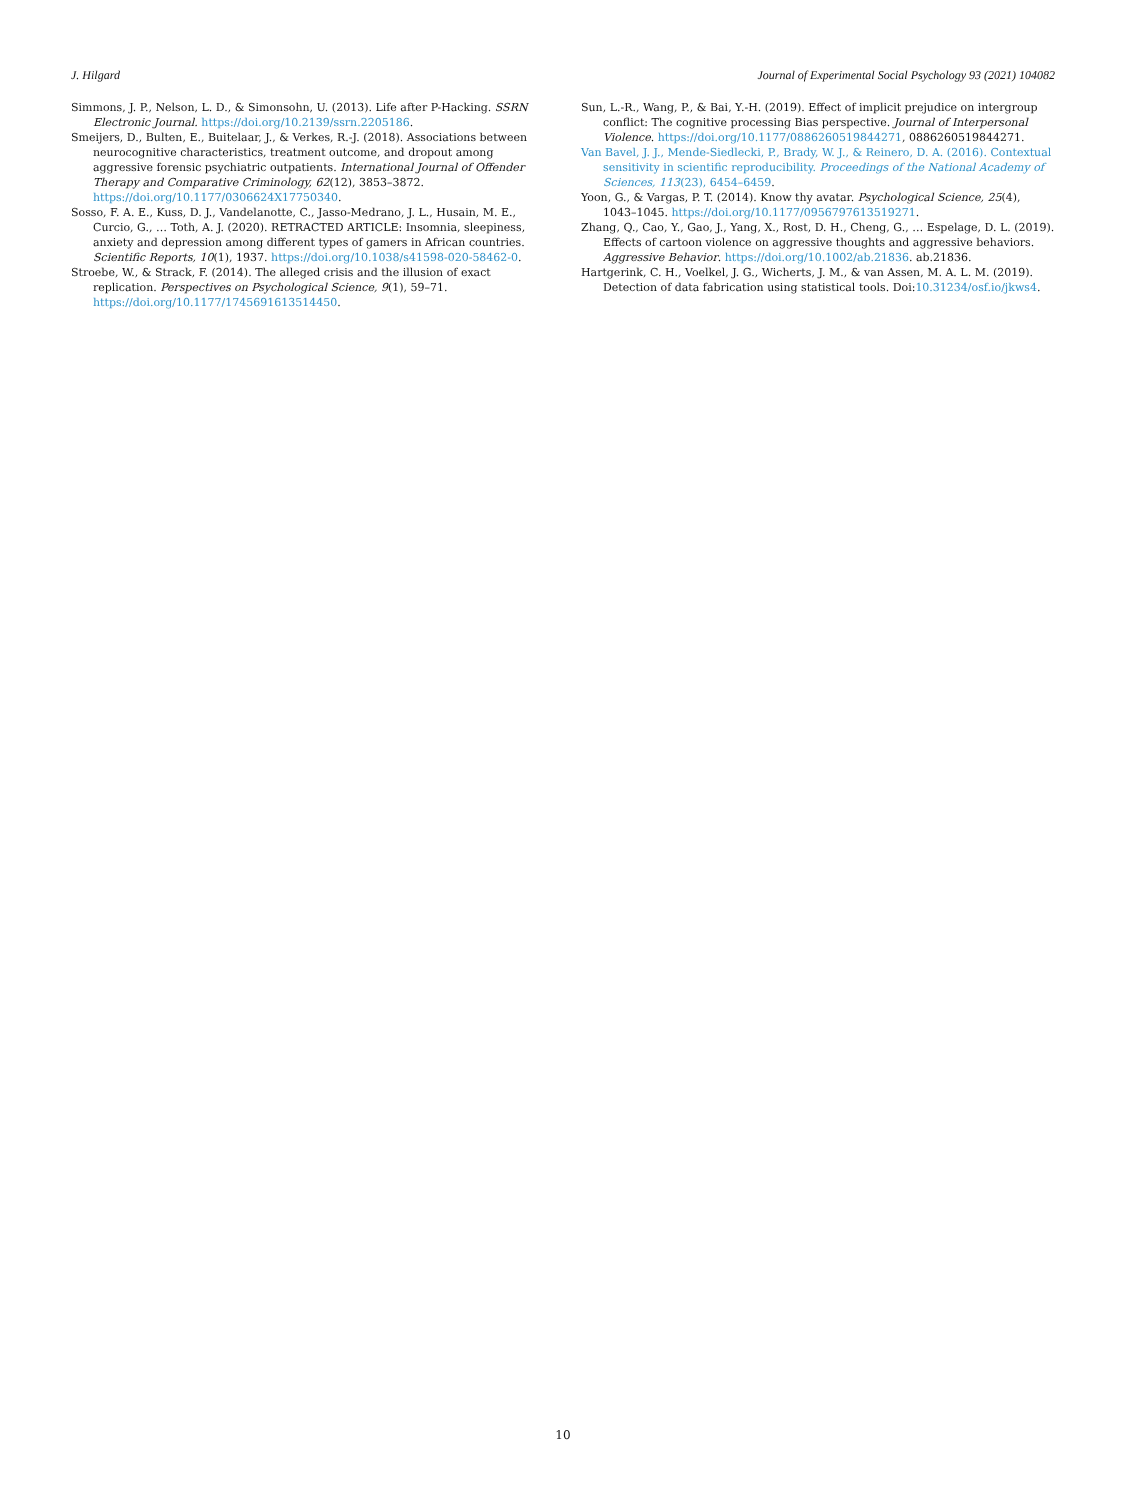J. Hilgard Journal of Experimental Social Psychology 93 (2021) 104082
Simmons, J. P., Nelson, L. D., & Simonsohn, U. (2013). Life after P-Hacking. SSRN Electronic Journal. https://doi.org/10.2139/ssrn.2205186.
Smeijers, D., Bulten, E., Buitelaar, J., & Verkes, R.-J. (2018). Associations between neurocognitive characteristics, treatment outcome, and dropout among aggressive forensic psychiatric outpatients. International Journal of Offender Therapy and Comparative Criminology, 62(12), 3853–3872. https://doi.org/10.1177/0306624X17750340.
Sosso, F. A. E., Kuss, D. J., Vandelanotte, C., Jasso-Medrano, J. L., Husain, M. E., Curcio, G., … Toth, A. J. (2020). RETRACTED ARTICLE: Insomnia, sleepiness, anxiety and depression among different types of gamers in African countries. Scientific Reports, 10(1), 1937. https://doi.org/10.1038/s41598-020-58462-0.
Stroebe, W., & Strack, F. (2014). The alleged crisis and the illusion of exact replication. Perspectives on Psychological Science, 9(1), 59–71. https://doi.org/10.1177/1745691613514450.
Sun, L.-R., Wang, P., & Bai, Y.-H. (2019). Effect of implicit prejudice on intergroup conflict: The cognitive processing Bias perspective. Journal of Interpersonal Violence. https://doi.org/10.1177/0886260519844271, 0886260519844271.
Van Bavel, J. J., Mende-Siedlecki, P., Brady, W. J., & Reinero, D. A. (2016). Contextual sensitivity in scientific reproducibility. Proceedings of the National Academy of Sciences, 113(23), 6454–6459.
Yoon, G., & Vargas, P. T. (2014). Know thy avatar. Psychological Science, 25(4), 1043–1045. https://doi.org/10.1177/0956797613519271.
Zhang, Q., Cao, Y., Gao, J., Yang, X., Rost, D. H., Cheng, G., … Espelage, D. L. (2019). Effects of cartoon violence on aggressive thoughts and aggressive behaviors. Aggressive Behavior. https://doi.org/10.1002/ab.21836. ab.21836.
Hartgerink, C. H., Voelkel, J. G., Wicherts, J. M., & van Assen, M. A. L. M. (2019). Detection of data fabrication using statistical tools. Doi:10.31234/osf.io/jkws4.
10